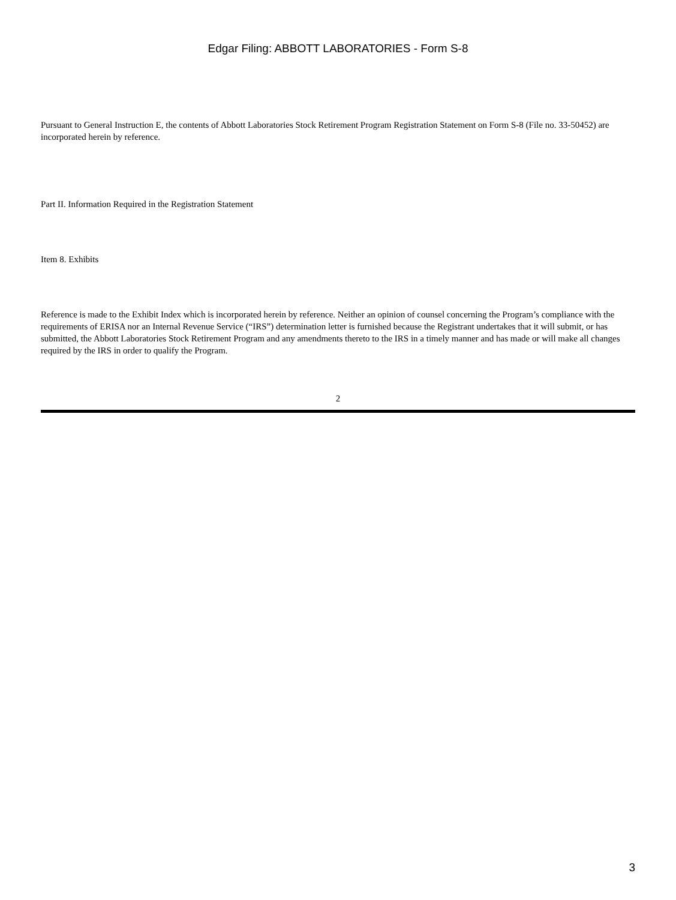Edgar Filing: ABBOTT LABORATORIES - Form S-8
Pursuant to General Instruction E, the contents of Abbott Laboratories Stock Retirement Program Registration Statement on Form S-8 (File no. 33-50452) are incorporated herein by reference.
Part II. Information Required in the Registration Statement
Item 8. Exhibits
Reference is made to the Exhibit Index which is incorporated herein by reference. Neither an opinion of counsel concerning the Program’s compliance with the requirements of ERISA nor an Internal Revenue Service (“IRS”) determination letter is furnished because the Registrant undertakes that it will submit, or has submitted, the Abbott Laboratories Stock Retirement Program and any amendments thereto to the IRS in a timely manner and has made or will make all changes required by the IRS in order to qualify the Program.
2
3